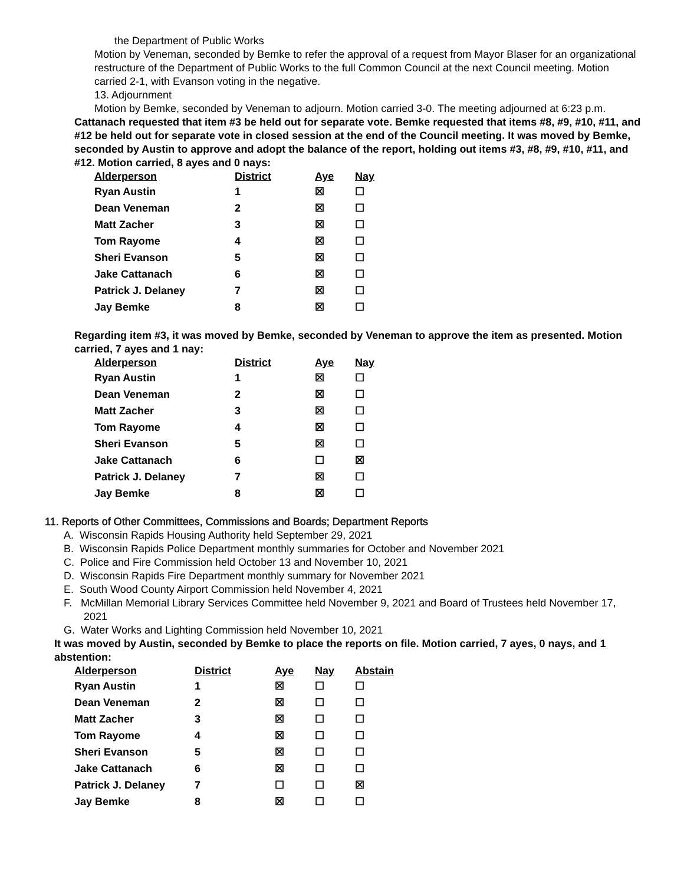the Department of Public Works
Motion by Veneman, seconded by Bemke to refer the approval of a request from Mayor Blaser for an organizational restructure of the Department of Public Works to the full Common Council at the next Council meeting. Motion carried 2-1, with Evanson voting in the negative.
13. Adjournment
Motion by Bemke, seconded by Veneman to adjourn. Motion carried 3-0. The meeting adjourned at 6:23 p.m.
Cattanach requested that item #3 be held out for separate vote. Bemke requested that items #8, #9, #10, #11, and #12 be held out for separate vote in closed session at the end of the Council meeting. It was moved by Bemke, seconded by Austin to approve and adopt the balance of the report, holding out items #3, #8, #9, #10, #11, and #12. Motion carried, 8 ayes and 0 nays:
| Alderperson | District | Aye | Nay |
| --- | --- | --- | --- |
| Ryan Austin | 1 | ☒ | ☐ |
| Dean Veneman | 2 | ☒ | ☐ |
| Matt Zacher | 3 | ☒ | ☐ |
| Tom Rayome | 4 | ☒ | ☐ |
| Sheri Evanson | 5 | ☒ | ☐ |
| Jake Cattanach | 6 | ☒ | ☐ |
| Patrick J. Delaney | 7 | ☒ | ☐ |
| Jay Bemke | 8 | ☒ | ☐ |
Regarding item #3, it was moved by Bemke, seconded by Veneman to approve the item as presented. Motion carried, 7 ayes and 1 nay:
| Alderperson | District | Aye | Nay |
| --- | --- | --- | --- |
| Ryan Austin | 1 | ☒ | ☐ |
| Dean Veneman | 2 | ☒ | ☐ |
| Matt Zacher | 3 | ☒ | ☐ |
| Tom Rayome | 4 | ☒ | ☐ |
| Sheri Evanson | 5 | ☒ | ☐ |
| Jake Cattanach | 6 | ☐ | ☒ |
| Patrick J. Delaney | 7 | ☒ | ☐ |
| Jay Bemke | 8 | ☒ | ☐ |
11. Reports of Other Committees, Commissions and Boards; Department Reports
A. Wisconsin Rapids Housing Authority held September 29, 2021
B. Wisconsin Rapids Police Department monthly summaries for October and November 2021
C. Police and Fire Commission held October 13 and November 10, 2021
D. Wisconsin Rapids Fire Department monthly summary for November 2021
E. South Wood County Airport Commission held November 4, 2021
F. McMillan Memorial Library Services Committee held November 9, 2021 and Board of Trustees held November 17, 2021
G. Water Works and Lighting Commission held November 10, 2021
It was moved by Austin, seconded by Bemke to place the reports on file. Motion carried, 7 ayes, 0 nays, and 1 abstention:
| Alderperson | District | Aye | Nay | Abstain |
| --- | --- | --- | --- | --- |
| Ryan Austin | 1 | ☒ | ☐ | ☐ |
| Dean Veneman | 2 | ☒ | ☐ | ☐ |
| Matt Zacher | 3 | ☒ | ☐ | ☐ |
| Tom Rayome | 4 | ☒ | ☐ | ☐ |
| Sheri Evanson | 5 | ☒ | ☐ | ☐ |
| Jake Cattanach | 6 | ☒ | ☐ | ☐ |
| Patrick J. Delaney | 7 | ☐ | ☐ | ☒ |
| Jay Bemke | 8 | ☒ | ☐ | ☐ |